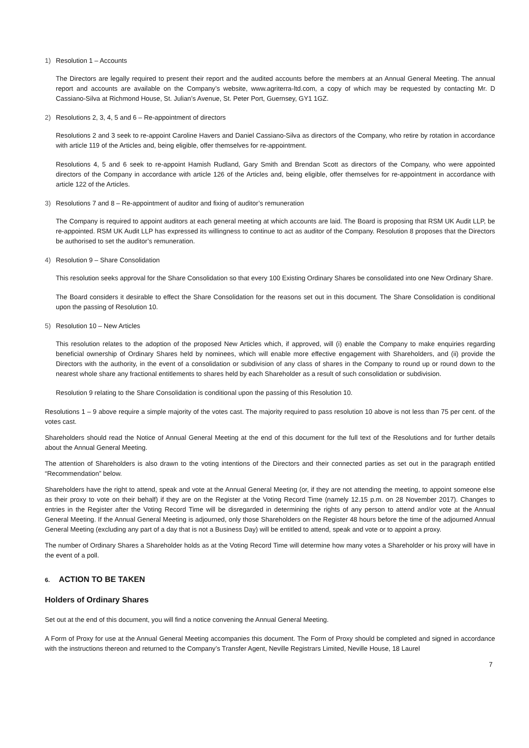1) Resolution 1 – Accounts
The Directors are legally required to present their report and the audited accounts before the members at an Annual General Meeting. The annual report and accounts are available on the Company’s website, www.agriterra-ltd.com, a copy of which may be requested by contacting Mr. D Cassiano-Silva at Richmond House, St. Julian’s Avenue, St. Peter Port, Guernsey, GY1 1GZ.
2) Resolutions 2, 3, 4, 5 and 6 – Re-appointment of directors
Resolutions 2 and 3 seek to re-appoint Caroline Havers and Daniel Cassiano-Silva as directors of the Company, who retire by rotation in accordance with article 119 of the Articles and, being eligible, offer themselves for re-appointment.
Resolutions 4, 5 and 6 seek to re-appoint Hamish Rudland, Gary Smith and Brendan Scott as directors of the Company, who were appointed directors of the Company in accordance with article 126 of the Articles and, being eligible, offer themselves for re-appointment in accordance with article 122 of the Articles.
3) Resolutions 7 and 8 – Re-appointment of auditor and fixing of auditor’s remuneration
The Company is required to appoint auditors at each general meeting at which accounts are laid. The Board is proposing that RSM UK Audit LLP, be re-appointed. RSM UK Audit LLP has expressed its willingness to continue to act as auditor of the Company. Resolution 8 proposes that the Directors be authorised to set the auditor’s remuneration.
4) Resolution 9 – Share Consolidation
This resolution seeks approval for the Share Consolidation so that every 100 Existing Ordinary Shares be consolidated into one New Ordinary Share.
The Board considers it desirable to effect the Share Consolidation for the reasons set out in this document. The Share Consolidation is conditional upon the passing of Resolution 10.
5) Resolution 10 – New Articles
This resolution relates to the adoption of the proposed New Articles which, if approved, will (i) enable the Company to make enquiries regarding beneficial ownership of Ordinary Shares held by nominees, which will enable more effective engagement with Shareholders, and (ii) provide the Directors with the authority, in the event of a consolidation or subdivision of any class of shares in the Company to round up or round down to the nearest whole share any fractional entitlements to shares held by each Shareholder as a result of such consolidation or subdivision.
Resolution 9 relating to the Share Consolidation is conditional upon the passing of this Resolution 10.
Resolutions 1 – 9 above require a simple majority of the votes cast. The majority required to pass resolution 10 above is not less than 75 per cent. of the votes cast.
Shareholders should read the Notice of Annual General Meeting at the end of this document for the full text of the Resolutions and for further details about the Annual General Meeting.
The attention of Shareholders is also drawn to the voting intentions of the Directors and their connected parties as set out in the paragraph entitled “Recommendation” below.
Shareholders have the right to attend, speak and vote at the Annual General Meeting (or, if they are not attending the meeting, to appoint someone else as their proxy to vote on their behalf) if they are on the Register at the Voting Record Time (namely 12.15 p.m. on 28 November 2017). Changes to entries in the Register after the Voting Record Time will be disregarded in determining the rights of any person to attend and/or vote at the Annual General Meeting. If the Annual General Meeting is adjourned, only those Shareholders on the Register 48 hours before the time of the adjourned Annual General Meeting (excluding any part of a day that is not a Business Day) will be entitled to attend, speak and vote or to appoint a proxy.
The number of Ordinary Shares a Shareholder holds as at the Voting Record Time will determine how many votes a Shareholder or his proxy will have in the event of a poll.
6. ACTION TO BE TAKEN
Holders of Ordinary Shares
Set out at the end of this document, you will find a notice convening the Annual General Meeting.
A Form of Proxy for use at the Annual General Meeting accompanies this document. The Form of Proxy should be completed and signed in accordance with the instructions thereon and returned to the Company’s Transfer Agent, Neville Registrars Limited, Neville House, 18 Laurel
7